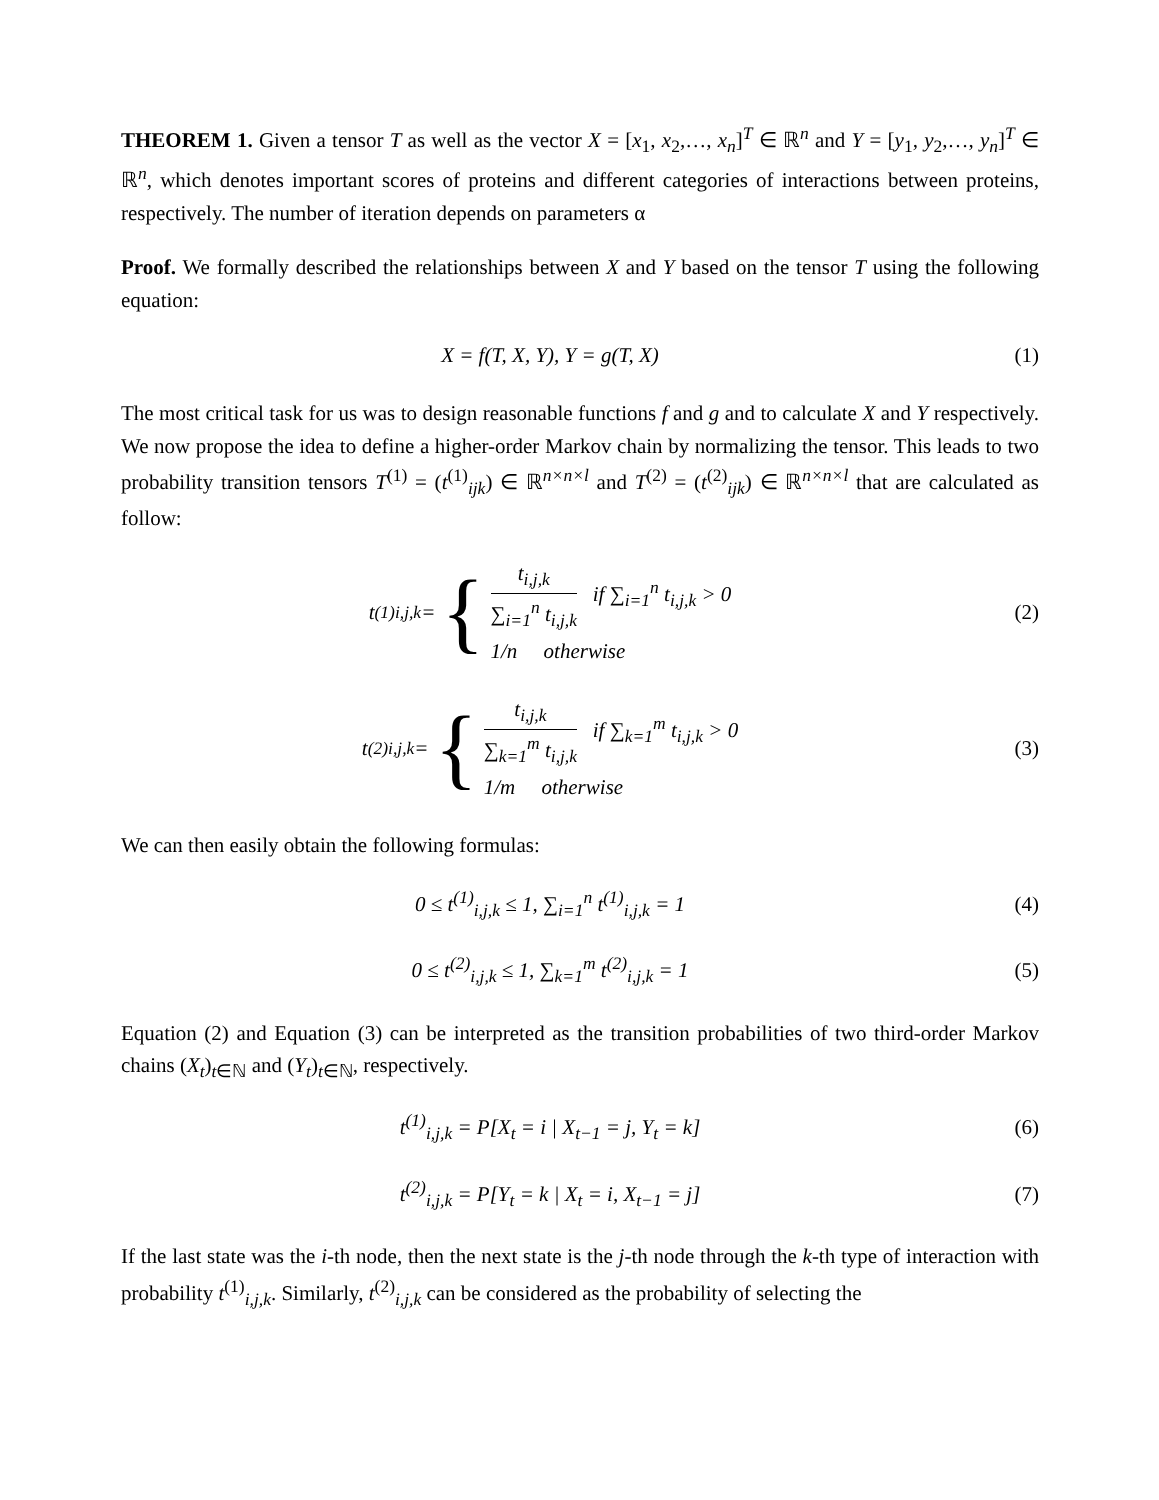THEOREM 1. Given a tensor T as well as the vector X = [x<sub>1</sub>, x<sub>2</sub>,…, x<sub>n</sub>]<sup>T</sup> ∈ ℝ<sup>n</sup> and Y = [y<sub>1</sub>, y<sub>2</sub>,…, y<sub>n</sub>]<sup>T</sup> ∈ ℝ<sup>n</sup>, which denotes important scores of proteins and different categories of interactions between proteins, respectively. The number of iteration depends on parameters α
Proof. We formally described the relationships between X and Y based on the tensor T using the following equation:
X = f(T, X, Y), Y = g(T, X) (1)
The most critical task for us was to design reasonable functions f and g and to calculate X and Y respectively. We now propose the idea to define a higher-order Markov chain by normalizing the tensor. This leads to two probability transition tensors T<sup>(1)</sup> = (t<sup>(1)</sup><sub>ijk</sub>) ∈ ℝ<sup>n×n×l</sup> and T<sup>(2)</sup> = (t<sup>(2)</sup><sub>ijk</sub>) ∈ ℝ<sup>n×n×l</sup> that are calculated as follow:
t<sup>(1)</sup><sub>i,j,k</sub> = { t<sub>i,j,k</sub> ∑<sub>i=1</sub><sup>n</sup> t<sub>i,j,k</sub> if ∑<sub>i=1</sub><sup>n</sup> t<sub>i,j,k</sub> > 0
1/n otherwise
(2)
t<sup>(2)</sup><sub>i,j,k</sub> = { t<sub>i,j,k</sub> ∑<sub>k=1</sub><sup>m</sup> t<sub>i,j,k</sub> if ∑<sub>k=1</sub><sup>m</sup> t<sub>i,j,k</sub> > 0
1/m otherwise
(3)
We can then easily obtain the following formulas:
0 ≤ t<sup>(1)</sup><sub>i,j,k</sub> ≤ 1, ∑<sub>i=1</sub><sup>n</sup> t<sup>(1)</sup><sub>i,j,k</sub> = 1
(4)
0 ≤ t<sup>(2)</sup><sub>i,j,k</sub> ≤ 1, ∑<sub>k=1</sub><sup>m</sup> t<sup>(2)</sup><sub>i,j,k</sub> = 1
(5)
Equation (2) and Equation (3) can be interpreted as the transition probabilities of two third-order Markov chains (X<sub>t</sub>)<sub>t∈ℕ</sub> and (Y<sub>t</sub>)<sub>t∈ℕ</sub>, respectively.
t<sup>(1)</sup><sub>i,j,k</sub> = P[X<sub>t</sub> = i | X<sub>t−1</sub> = j, Y<sub>t</sub> = k]
(6)
t<sup>(2)</sup><sub>i,j,k</sub> = P[Y<sub>t</sub> = k | X<sub>t</sub> = i, X<sub>t−1</sub> = j]
(7)
If the last state was the i-th node, then the next state is the j-th node through the k-th type of interaction with probability t<sup>(1)</sup><sub>i,j,k</sub>. Similarly, t<sup>(2)</sup><sub>i,j,k</sub> can be considered as the probability of selecting the